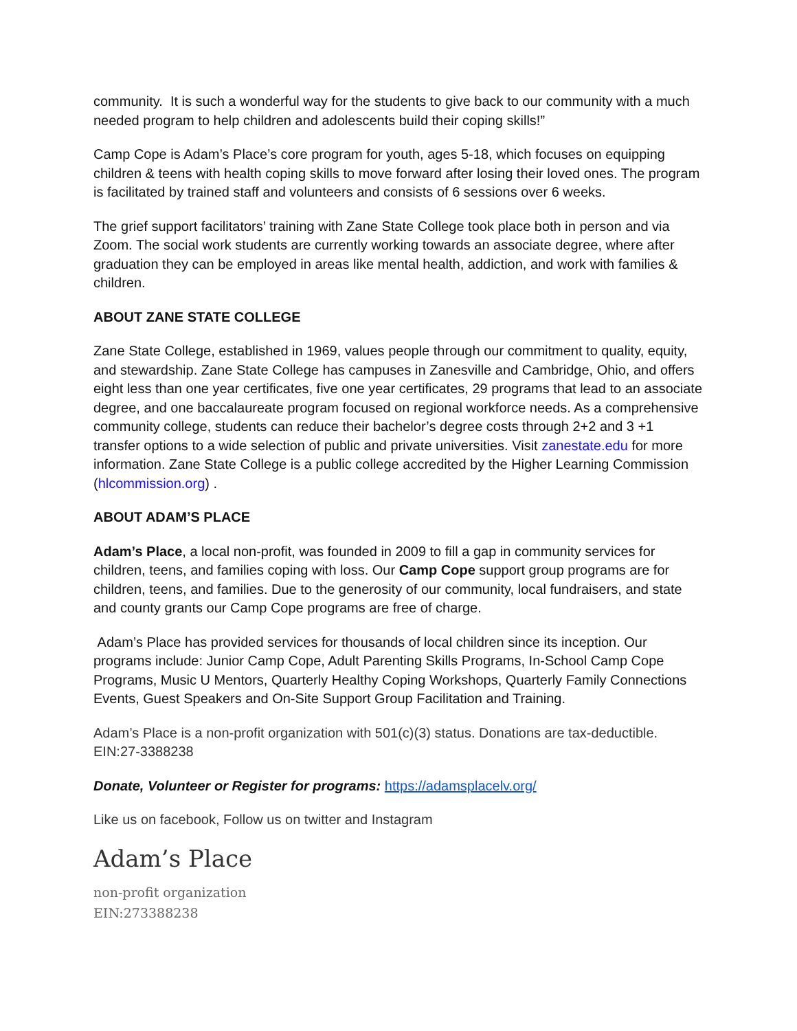community. It is such a wonderful way for the students to give back to our community with a much needed program to help children and adolescents build their coping skills!”
Camp Cope is Adam’s Place’s core program for youth, ages 5-18, which focuses on equipping children & teens with health coping skills to move forward after losing their loved ones. The program is facilitated by trained staff and volunteers and consists of 6 sessions over 6 weeks.
The grief support facilitators’ training with Zane State College took place both in person and via Zoom. The social work students are currently working towards an associate degree, where after graduation they can be employed in areas like mental health, addiction, and work with families & children.
ABOUT ZANE STATE COLLEGE
Zane State College, established in 1969, values people through our commitment to quality, equity, and stewardship. Zane State College has campuses in Zanesville and Cambridge, Ohio, and offers eight less than one year certificates, five one year certificates, 29 programs that lead to an associate degree, and one baccalaureate program focused on regional workforce needs. As a comprehensive community college, students can reduce their bachelor’s degree costs through 2+2 and 3 +1 transfer options to a wide selection of public and private universities. Visit zanestate.edu for more information. Zane State College is a public college accredited by the Higher Learning Commission (hlcommission.org) .
ABOUT ADAM’S PLACE
Adam’s Place, a local non-profit, was founded in 2009 to fill a gap in community services for children, teens, and families coping with loss. Our Camp Cope support group programs are for children, teens, and families. Due to the generosity of our community, local fundraisers, and state and county grants our Camp Cope programs are free of charge.
Adam’s Place has provided services for thousands of local children since its inception. Our programs include: Junior Camp Cope, Adult Parenting Skills Programs, In-School Camp Cope Programs, Music U Mentors, Quarterly Healthy Coping Workshops, Quarterly Family Connections Events, Guest Speakers and On-Site Support Group Facilitation and Training.
Adam’s Place is a non-profit organization with 501(c)(3) status. Donations are tax-deductible. EIN:27-3388238
Donate, Volunteer or Register for programs: https://adamsplacelv.org/
Like us on facebook, Follow us on twitter and Instagram
Adam’s Place
non-profit organization
EIN:273388238